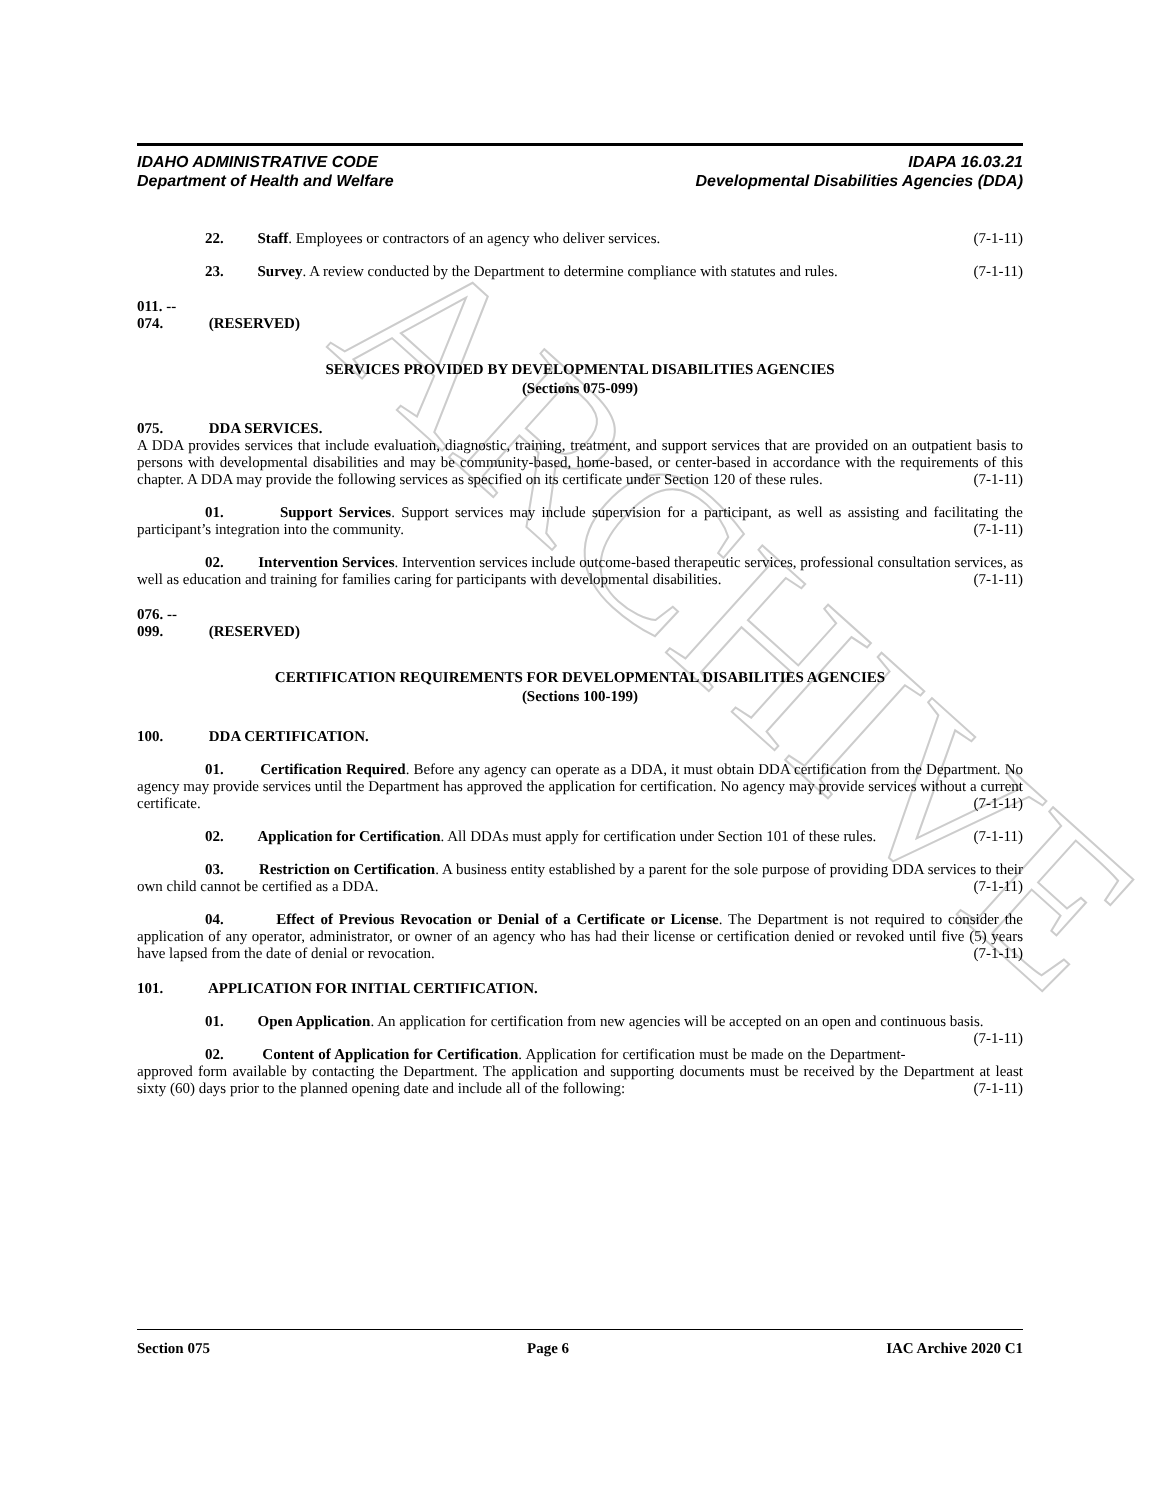ARCHIVE
IDAHO ADMINISTRATIVE CODE
Department of Health and Welfare
IDAPA 16.03.21
Developmental Disabilities Agencies (DDA)
22. Staff. Employees or contractors of an agency who deliver services. (7-1-11)
23. Survey. A review conducted by the Department to determine compliance with statutes and rules. (7-1-11)
011. -- 074. (RESERVED)
SERVICES PROVIDED BY DEVELOPMENTAL DISABILITIES AGENCIES
(Sections 075-099)
075. DDA SERVICES.
A DDA provides services that include evaluation, diagnostic, training, treatment, and support services that are provided on an outpatient basis to persons with developmental disabilities and may be community-based, home-based, or center-based in accordance with the requirements of this chapter. A DDA may provide the following services as specified on its certificate under Section 120 of these rules. (7-1-11)
01. Support Services. Support services may include supervision for a participant, as well as assisting and facilitating the participant’s integration into the community. (7-1-11)
02. Intervention Services. Intervention services include outcome-based therapeutic services, professional consultation services, as well as education and training for families caring for participants with developmental disabilities. (7-1-11)
076. -- 099. (RESERVED)
CERTIFICATION REQUIREMENTS FOR DEVELOPMENTAL DISABILITIES AGENCIES
(Sections 100-199)
100. DDA CERTIFICATION.
01. Certification Required. Before any agency can operate as a DDA, it must obtain DDA certification from the Department. No agency may provide services until the Department has approved the application for certification. No agency may provide services without a current certificate. (7-1-11)
02. Application for Certification. All DDAs must apply for certification under Section 101 of these rules. (7-1-11)
03. Restriction on Certification. A business entity established by a parent for the sole purpose of providing DDA services to their own child cannot be certified as a DDA. (7-1-11)
04. Effect of Previous Revocation or Denial of a Certificate or License. The Department is not required to consider the application of any operator, administrator, or owner of an agency who has had their license or certification denied or revoked until five (5) years have lapsed from the date of denial or revocation. (7-1-11)
101. APPLICATION FOR INITIAL CERTIFICATION.
01. Open Application. An application for certification from new agencies will be accepted on an open and continuous basis. (7-1-11)
02. Content of Application for Certification. Application for certification must be made on the Department-approved form available by contacting the Department. The application and supporting documents must be received by the Department at least sixty (60) days prior to the planned opening date and include all of the following: (7-1-11)
Section 075 Page 6 IAC Archive 2020 C1